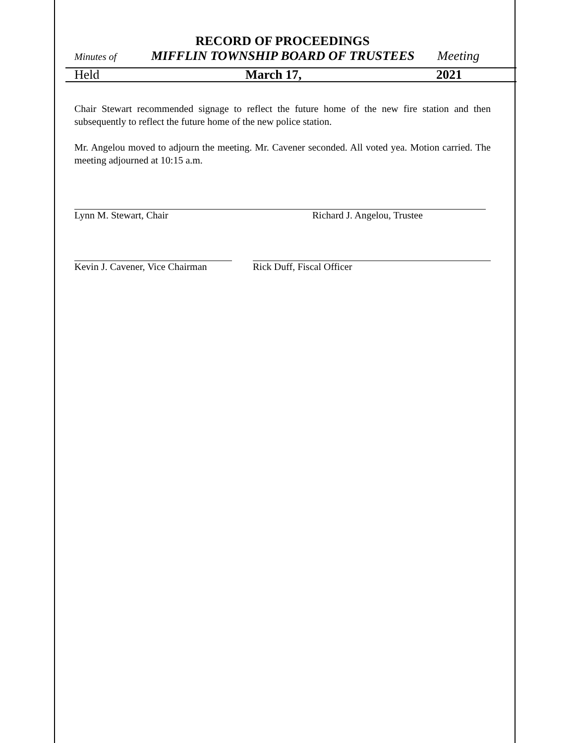RECORD OF PROCEEDINGS
Minutes of MIFFLIN TOWNSHIP BOARD OF TRUSTEES Meeting
Held March 17, 2021
Chair Stewart recommended signage to reflect the future home of the new fire station and then subsequently to reflect the future home of the new police station.
Mr. Angelou moved to adjourn the meeting. Mr. Cavener seconded. All voted yea. Motion carried. The meeting adjourned at 10:15 a.m.
Lynn M. Stewart, Chair Richard J. Angelou, Trustee
Kevin J. Cavener, Vice Chairman Rick Duff, Fiscal Officer